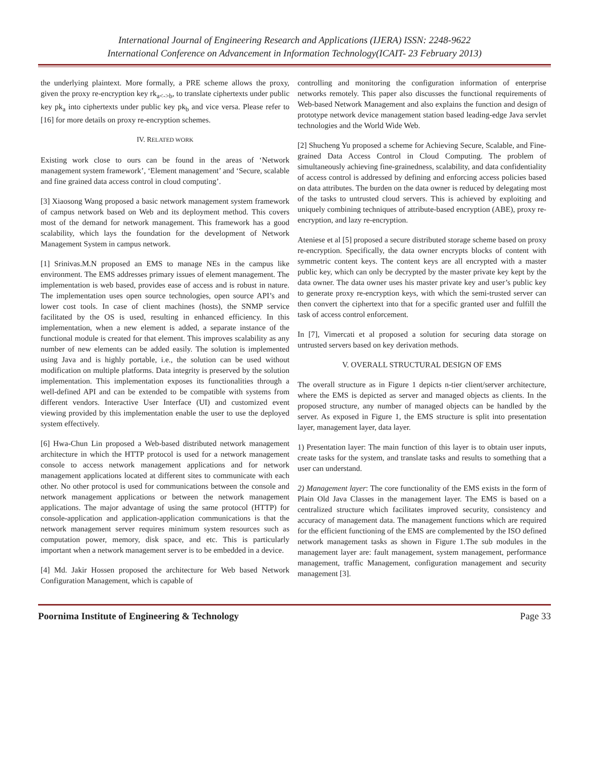International Journal of Engineering Research and Applications (IJERA) ISSN: 2248-9622
International Conference on Advancement in Information Technology(ICAIT- 23 February 2013)
the underlying plaintext. More formally, a PRE scheme allows the proxy, given the proxy re-encryption key rk<sub>a<->b</sub>, to translate ciphertexts under public key pk<sub>a</sub> into ciphertexts under public key pk<sub>b</sub> and vice versa. Please refer to [16] for more details on proxy re-encryption schemes.
IV. RELATED WORK
Existing work close to ours can be found in the areas of ‘Network management system framework’, ‘Element management’ and ‘Secure, scalable and fine grained data access control in cloud computing’.
[3] Xiaosong Wang proposed a basic network management system framework of campus network based on Web and its deployment method. This covers most of the demand for network management. This framework has a good scalability, which lays the foundation for the development of Network Management System in campus network.
[1] Srinivas.M.N proposed an EMS to manage NEs in the campus like environment. The EMS addresses primary issues of element management. The implementation is web based, provides ease of access and is robust in nature. The implementation uses open source technologies, open source API’s and lower cost tools. In case of client machines (hosts), the SNMP service facilitated by the OS is used, resulting in enhanced efficiency. In this implementation, when a new element is added, a separate instance of the functional module is created for that element. This improves scalability as any number of new elements can be added easily. The solution is implemented using Java and is highly portable, i.e., the solution can be used without modification on multiple platforms. Data integrity is preserved by the solution implementation. This implementation exposes its functionalities through a well-defined API and can be extended to be compatible with systems from different vendors. Interactive User Interface (UI) and customized event viewing provided by this implementation enable the user to use the deployed system effectively.
[6] Hwa-Chun Lin proposed a Web-based distributed network management architecture in which the HTTP protocol is used for a network management console to access network management applications and for network management applications located at different sites to communicate with each other. No other protocol is used for communications between the console and network management applications or between the network management applications. The major advantage of using the same protocol (HTTP) for console-application and application-application communications is that the network management server requires minimum system resources such as computation power, memory, disk space, and etc. This is particularly important when a network management server is to be embedded in a device.
[4] Md. Jakir Hossen proposed the architecture for Web based Network Configuration Management, which is capable of
controlling and monitoring the configuration information of enterprise networks remotely. This paper also discusses the functional requirements of Web-based Network Management and also explains the function and design of prototype network device management station based leading-edge Java servlet technologies and the World Wide Web.
[2] Shucheng Yu proposed a scheme for Achieving Secure, Scalable, and Fine-grained Data Access Control in Cloud Computing. The problem of simultaneously achieving fine-grainedness, scalability, and data confidentiality of access control is addressed by defining and enforcing access policies based on data attributes. The burden on the data owner is reduced by delegating most of the tasks to untrusted cloud servers. This is achieved by exploiting and uniquely combining techniques of attribute-based encryption (ABE), proxy re-encryption, and lazy re-encryption.
Ateniese et al [5] proposed a secure distributed storage scheme based on proxy re-encryption. Specifically, the data owner encrypts blocks of content with symmetric content keys. The content keys are all encrypted with a master public key, which can only be decrypted by the master private key kept by the data owner. The data owner uses his master private key and user’s public key to generate proxy re-encryption keys, with which the semi-trusted server can then convert the ciphertext into that for a specific granted user and fulfill the task of access control enforcement.
In [7], Vimercati et al proposed a solution for securing data storage on untrusted servers based on key derivation methods.
V. OVERALL STRUCTURAL DESIGN OF EMS
The overall structure as in Figure 1 depicts n-tier client/server architecture, where the EMS is depicted as server and managed objects as clients. In the proposed structure, any number of managed objects can be handled by the server. As exposed in Figure 1, the EMS structure is split into presentation layer, management layer, data layer.
1) Presentation layer: The main function of this layer is to obtain user inputs, create tasks for the system, and translate tasks and results to something that a user can understand.
2) Management layer: The core functionality of the EMS exists in the form of Plain Old Java Classes in the management layer. The EMS is based on a centralized structure which facilitates improved security, consistency and accuracy of management data. The management functions which are required for the efficient functioning of the EMS are complemented by the ISO defined network management tasks as shown in Figure 1.The sub modules in the management layer are: fault management, system management, performance management, traffic Management, configuration management and security management [3].
Poornima Institute of Engineering & Technology Page 33